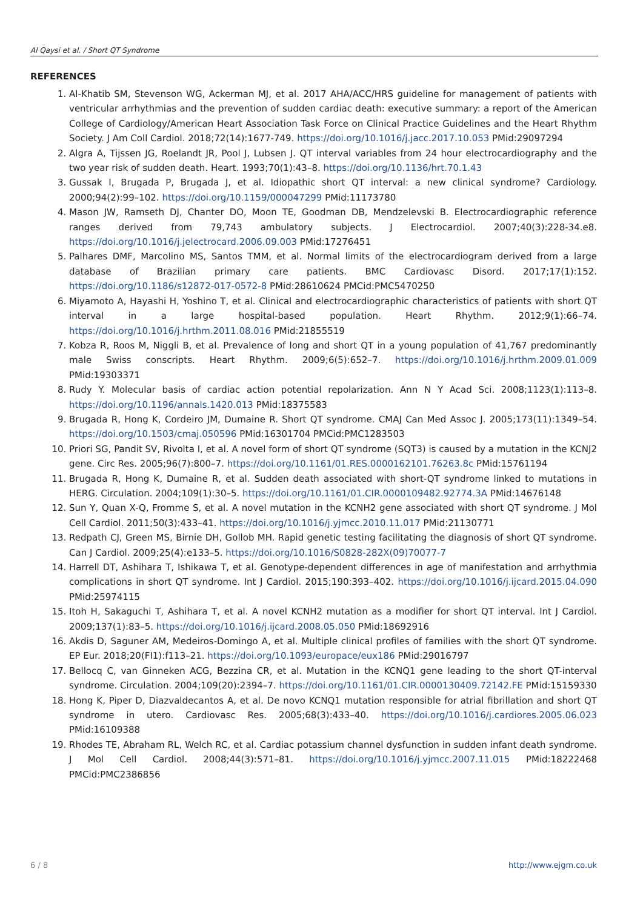Al Qaysi et al. / Short QT Syndrome
REFERENCES
1. Al-Khatib SM, Stevenson WG, Ackerman MJ, et al. 2017 AHA/ACC/HRS guideline for management of patients with ventricular arrhythmias and the prevention of sudden cardiac death: executive summary: a report of the American College of Cardiology/American Heart Association Task Force on Clinical Practice Guidelines and the Heart Rhythm Society. J Am Coll Cardiol. 2018;72(14):1677-749. https://doi.org/10.1016/j.jacc.2017.10.053 PMid:29097294
2. Algra A, Tijssen JG, Roelandt JR, Pool J, Lubsen J. QT interval variables from 24 hour electrocardiography and the two year risk of sudden death. Heart. 1993;70(1):43–8. https://doi.org/10.1136/hrt.70.1.43
3. Gussak I, Brugada P, Brugada J, et al. Idiopathic short QT interval: a new clinical syndrome? Cardiology. 2000;94(2):99–102. https://doi.org/10.1159/000047299 PMid:11173780
4. Mason JW, Ramseth DJ, Chanter DO, Moon TE, Goodman DB, Mendzelevski B. Electrocardiographic reference ranges derived from 79,743 ambulatory subjects. J Electrocardiol. 2007;40(3):228-34.e8. https://doi.org/10.1016/j.jelectrocard.2006.09.003 PMid:17276451
5. Palhares DMF, Marcolino MS, Santos TMM, et al. Normal limits of the electrocardiogram derived from a large database of Brazilian primary care patients. BMC Cardiovasc Disord. 2017;17(1):152. https://doi.org/10.1186/s12872-017-0572-8 PMid:28610624 PMCid:PMC5470250
6. Miyamoto A, Hayashi H, Yoshino T, et al. Clinical and electrocardiographic characteristics of patients with short QT interval in a large hospital-based population. Heart Rhythm. 2012;9(1):66–74. https://doi.org/10.1016/j.hrthm.2011.08.016 PMid:21855519
7. Kobza R, Roos M, Niggli B, et al. Prevalence of long and short QT in a young population of 41,767 predominantly male Swiss conscripts. Heart Rhythm. 2009;6(5):652–7. https://doi.org/10.1016/j.hrthm.2009.01.009 PMid:19303371
8. Rudy Y. Molecular basis of cardiac action potential repolarization. Ann N Y Acad Sci. 2008;1123(1):113–8. https://doi.org/10.1196/annals.1420.013 PMid:18375583
9. Brugada R, Hong K, Cordeiro JM, Dumaine R. Short QT syndrome. CMAJ Can Med Assoc J. 2005;173(11):1349–54. https://doi.org/10.1503/cmaj.050596 PMid:16301704 PMCid:PMC1283503
10. Priori SG, Pandit SV, Rivolta I, et al. A novel form of short QT syndrome (SQT3) is caused by a mutation in the KCNJ2 gene. Circ Res. 2005;96(7):800–7. https://doi.org/10.1161/01.RES.0000162101.76263.8c PMid:15761194
11. Brugada R, Hong K, Dumaine R, et al. Sudden death associated with short-QT syndrome linked to mutations in HERG. Circulation. 2004;109(1):30–5. https://doi.org/10.1161/01.CIR.0000109482.92774.3A PMid:14676148
12. Sun Y, Quan X-Q, Fromme S, et al. A novel mutation in the KCNH2 gene associated with short QT syndrome. J Mol Cell Cardiol. 2011;50(3):433–41. https://doi.org/10.1016/j.yjmcc.2010.11.017 PMid:21130771
13. Redpath CJ, Green MS, Birnie DH, Gollob MH. Rapid genetic testing facilitating the diagnosis of short QT syndrome. Can J Cardiol. 2009;25(4):e133–5. https://doi.org/10.1016/S0828-282X(09)70077-7
14. Harrell DT, Ashihara T, Ishikawa T, et al. Genotype-dependent differences in age of manifestation and arrhythmia complications in short QT syndrome. Int J Cardiol. 2015;190:393–402. https://doi.org/10.1016/j.ijcard.2015.04.090 PMid:25974115
15. Itoh H, Sakaguchi T, Ashihara T, et al. A novel KCNH2 mutation as a modifier for short QT interval. Int J Cardiol. 2009;137(1):83–5. https://doi.org/10.1016/j.ijcard.2008.05.050 PMid:18692916
16. Akdis D, Saguner AM, Medeiros-Domingo A, et al. Multiple clinical profiles of families with the short QT syndrome. EP Eur. 2018;20(FI1):f113–21. https://doi.org/10.1093/europace/eux186 PMid:29016797
17. Bellocq C, van Ginneken ACG, Bezzina CR, et al. Mutation in the KCNQ1 gene leading to the short QT-interval syndrome. Circulation. 2004;109(20):2394–7. https://doi.org/10.1161/01.CIR.0000130409.72142.FE PMid:15159330
18. Hong K, Piper D, Diazvaldecantos A, et al. De novo KCNQ1 mutation responsible for atrial fibrillation and short QT syndrome in utero. Cardiovasc Res. 2005;68(3):433–40. https://doi.org/10.1016/j.cardiores.2005.06.023 PMid:16109388
19. Rhodes TE, Abraham RL, Welch RC, et al. Cardiac potassium channel dysfunction in sudden infant death syndrome. J Mol Cell Cardiol. 2008;44(3):571–81. https://doi.org/10.1016/j.yjmcc.2007.11.015 PMid:18222468 PMCid:PMC2386856
6 / 8 http://www.ejgm.co.uk